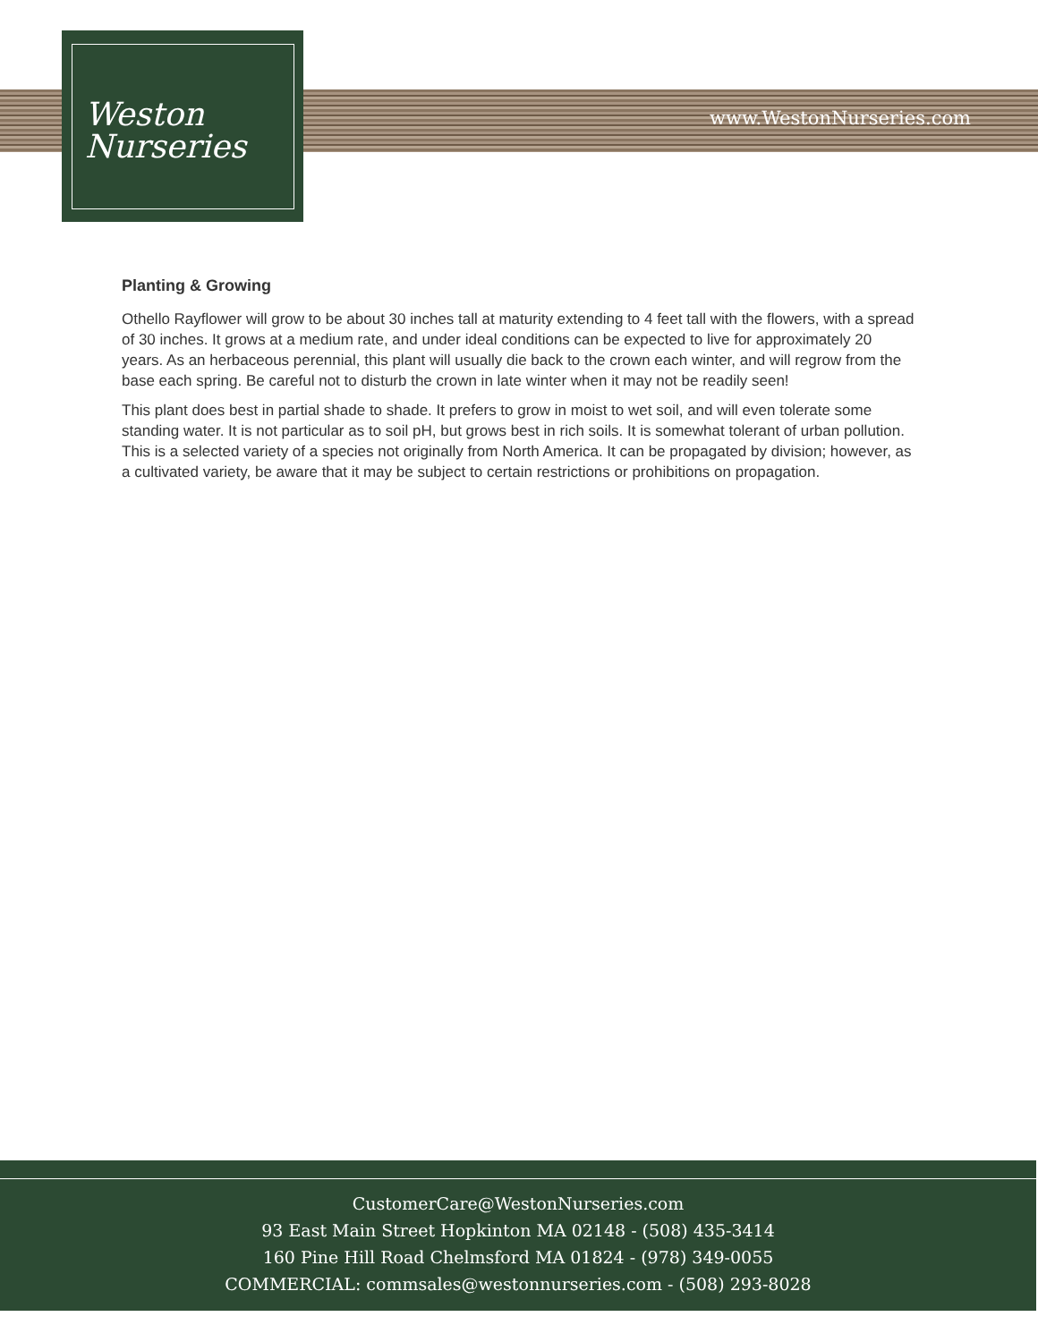Weston
Nurseries
www.WestonNurseries.com
Planting & Growing
Othello Rayflower will grow to be about 30 inches tall at maturity extending to 4 feet tall with the flowers, with a spread of 30 inches. It grows at a medium rate, and under ideal conditions can be expected to live for approximately 20 years. As an herbaceous perennial, this plant will usually die back to the crown each winter, and will regrow from the base each spring. Be careful not to disturb the crown in late winter when it may not be readily seen!
This plant does best in partial shade to shade. It prefers to grow in moist to wet soil, and will even tolerate some standing water. It is not particular as to soil pH, but grows best in rich soils. It is somewhat tolerant of urban pollution. This is a selected variety of a species not originally from North America. It can be propagated by division; however, as a cultivated variety, be aware that it may be subject to certain restrictions or prohibitions on propagation.
CustomerCare@WestonNurseries.com
93 East Main Street Hopkinton MA 02148 - (508) 435-3414
160 Pine Hill Road Chelmsford MA 01824 - (978) 349-0055
COMMERCIAL: commsales@westonnurseries.com - (508) 293-8028